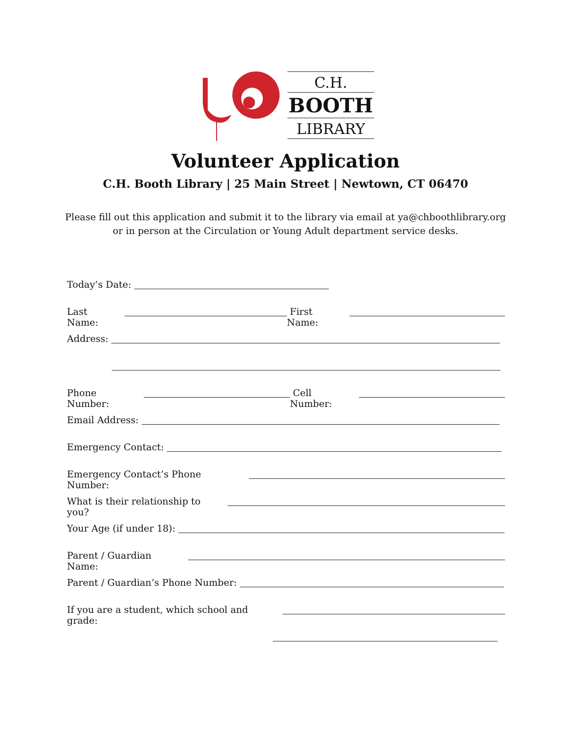C.H.
BOOTH
LIBRARY
Volunteer Application
C.H. Booth Library | 25 Main Street | Newtown, CT 06470
Please fill out this application and submit it to the library via email at ya@chboothlibrary.org
or in person at the Circulation or Young Adult department service desks.
Today’s Date:
Last Name: First Name:
Address:
Phone Number: Cell Number:
Email Address:
Emergency Contact:
Emergency Contact’s Phone Number:
What is their relationship to you?
Your Age (if under 18):
Parent / Guardian Name:
Parent / Guardian’s Phone Number:
If you are a student, which school and grade: